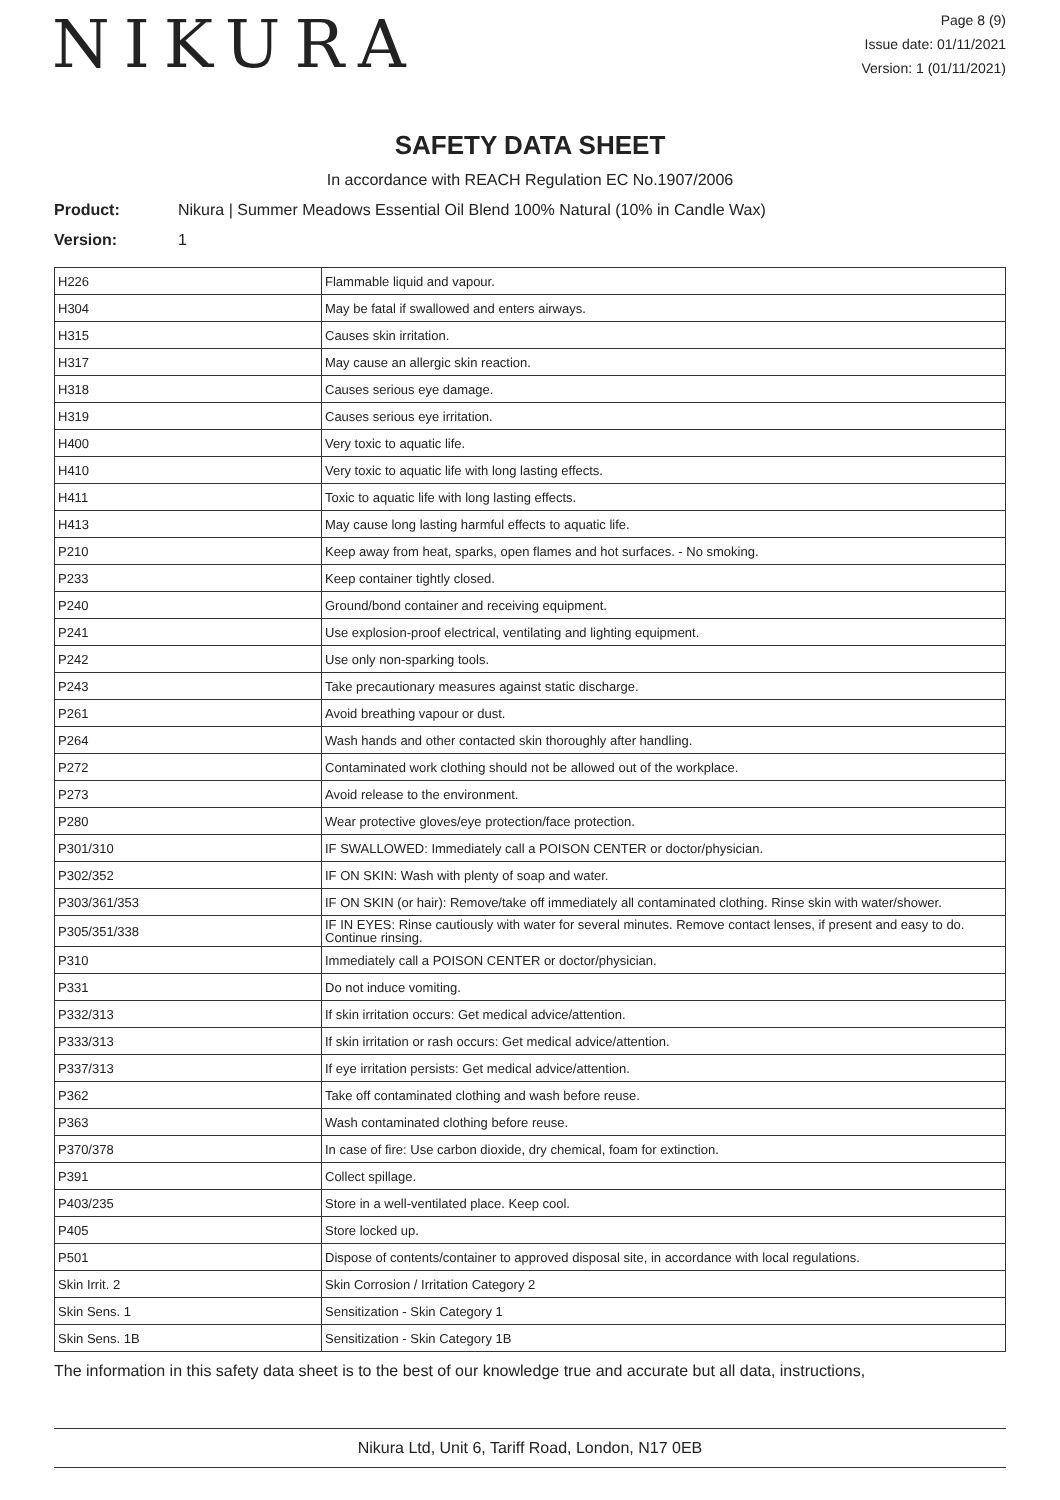NIKURA
Page 8 (9)
Issue date: 01/11/2021
Version: 1 (01/11/2021)
SAFETY DATA SHEET
In accordance with REACH Regulation EC No.1907/2006
Product: Nikura | Summer Meadows Essential Oil Blend 100% Natural (10% in Candle Wax)
Version: 1
| H226 | Flammable liquid and vapour. |
| H304 | May be fatal if swallowed and enters airways. |
| H315 | Causes skin irritation. |
| H317 | May cause an allergic skin reaction. |
| H318 | Causes serious eye damage. |
| H319 | Causes serious eye irritation. |
| H400 | Very toxic to aquatic life. |
| H410 | Very toxic to aquatic life with long lasting effects. |
| H411 | Toxic to aquatic life with long lasting effects. |
| H413 | May cause long lasting harmful effects to aquatic life. |
| P210 | Keep away from heat, sparks, open flames and hot surfaces. - No smoking. |
| P233 | Keep container tightly closed. |
| P240 | Ground/bond container and receiving equipment. |
| P241 | Use explosion-proof electrical, ventilating and lighting equipment. |
| P242 | Use only non-sparking tools. |
| P243 | Take precautionary measures against static discharge. |
| P261 | Avoid breathing vapour or dust. |
| P264 | Wash hands and other contacted skin thoroughly after handling. |
| P272 | Contaminated work clothing should not be allowed out of the workplace. |
| P273 | Avoid release to the environment. |
| P280 | Wear protective gloves/eye protection/face protection. |
| P301/310 | IF SWALLOWED: Immediately call a POISON CENTER or doctor/physician. |
| P302/352 | IF ON SKIN: Wash with plenty of soap and water. |
| P303/361/353 | IF ON SKIN (or hair): Remove/take off immediately all contaminated clothing. Rinse skin with water/shower. |
| P305/351/338 | IF IN EYES: Rinse cautiously with water for several minutes. Remove contact lenses, if present and easy to do. Continue rinsing. |
| P310 | Immediately call a POISON CENTER or doctor/physician. |
| P331 | Do not induce vomiting. |
| P332/313 | If skin irritation occurs: Get medical advice/attention. |
| P333/313 | If skin irritation or rash occurs: Get medical advice/attention. |
| P337/313 | If eye irritation persists: Get medical advice/attention. |
| P362 | Take off contaminated clothing and wash before reuse. |
| P363 | Wash contaminated clothing before reuse. |
| P370/378 | In case of fire: Use carbon dioxide, dry chemical, foam for extinction. |
| P391 | Collect spillage. |
| P403/235 | Store in a well-ventilated place. Keep cool. |
| P405 | Store locked up. |
| P501 | Dispose of contents/container to approved disposal site, in accordance with local regulations. |
| Skin Irrit. 2 | Skin Corrosion / Irritation Category 2 |
| Skin Sens. 1 | Sensitization - Skin Category 1 |
| Skin Sens. 1B | Sensitization - Skin Category 1B |
The information in this safety data sheet is to the best of our knowledge true and accurate but all data, instructions,
Nikura Ltd, Unit 6, Tariff Road, London, N17 0EB